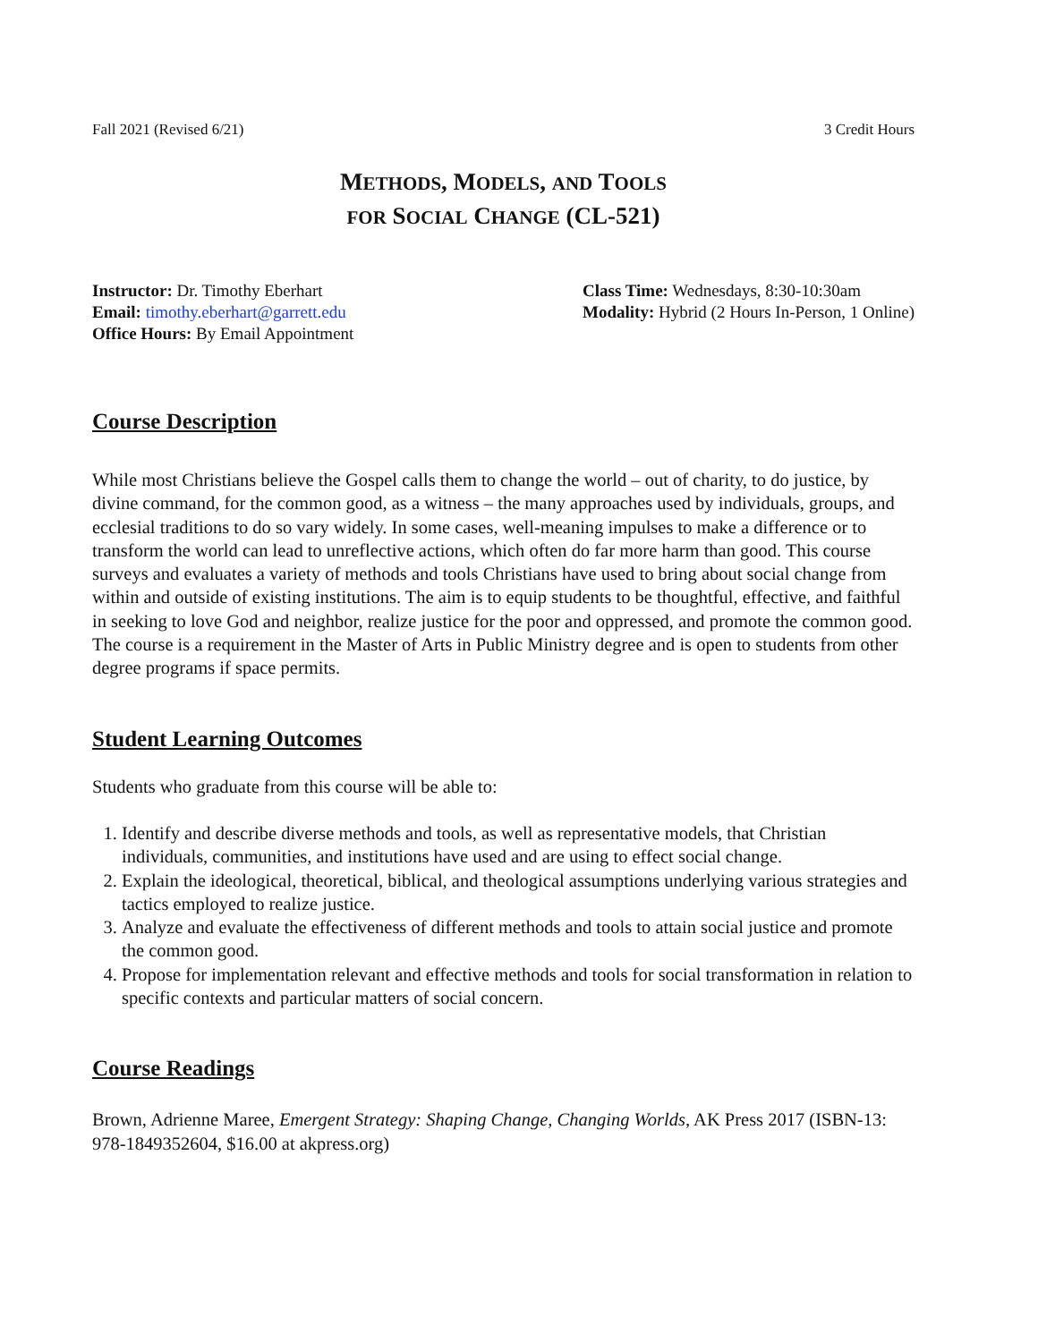Fall 2021 (Revised 6/21) 3 Credit Hours
METHODS, MODELS, AND TOOLS
FOR SOCIAL CHANGE (CL-521)
Instructor: Dr. Timothy Eberhart
Email: timothy.eberhart@garrett.edu
Office Hours: By Email Appointment
Class Time: Wednesdays, 8:30-10:30am
Modality: Hybrid (2 Hours In-Person, 1 Online)
Course Description
While most Christians believe the Gospel calls them to change the world – out of charity, to do justice, by divine command, for the common good, as a witness – the many approaches used by individuals, groups, and ecclesial traditions to do so vary widely. In some cases, well-meaning impulses to make a difference or to transform the world can lead to unreflective actions, which often do far more harm than good. This course surveys and evaluates a variety of methods and tools Christians have used to bring about social change from within and outside of existing institutions. The aim is to equip students to be thoughtful, effective, and faithful in seeking to love God and neighbor, realize justice for the poor and oppressed, and promote the common good. The course is a requirement in the Master of Arts in Public Ministry degree and is open to students from other degree programs if space permits.
Student Learning Outcomes
Students who graduate from this course will be able to:
1. Identify and describe diverse methods and tools, as well as representative models, that Christian individuals, communities, and institutions have used and are using to effect social change.
2. Explain the ideological, theoretical, biblical, and theological assumptions underlying various strategies and tactics employed to realize justice.
3. Analyze and evaluate the effectiveness of different methods and tools to attain social justice and promote the common good.
4. Propose for implementation relevant and effective methods and tools for social transformation in relation to specific contexts and particular matters of social concern.
Course Readings
Brown, Adrienne Maree, Emergent Strategy: Shaping Change, Changing Worlds, AK Press 2017 (ISBN-13: 978-1849352604, $16.00 at akpress.org)